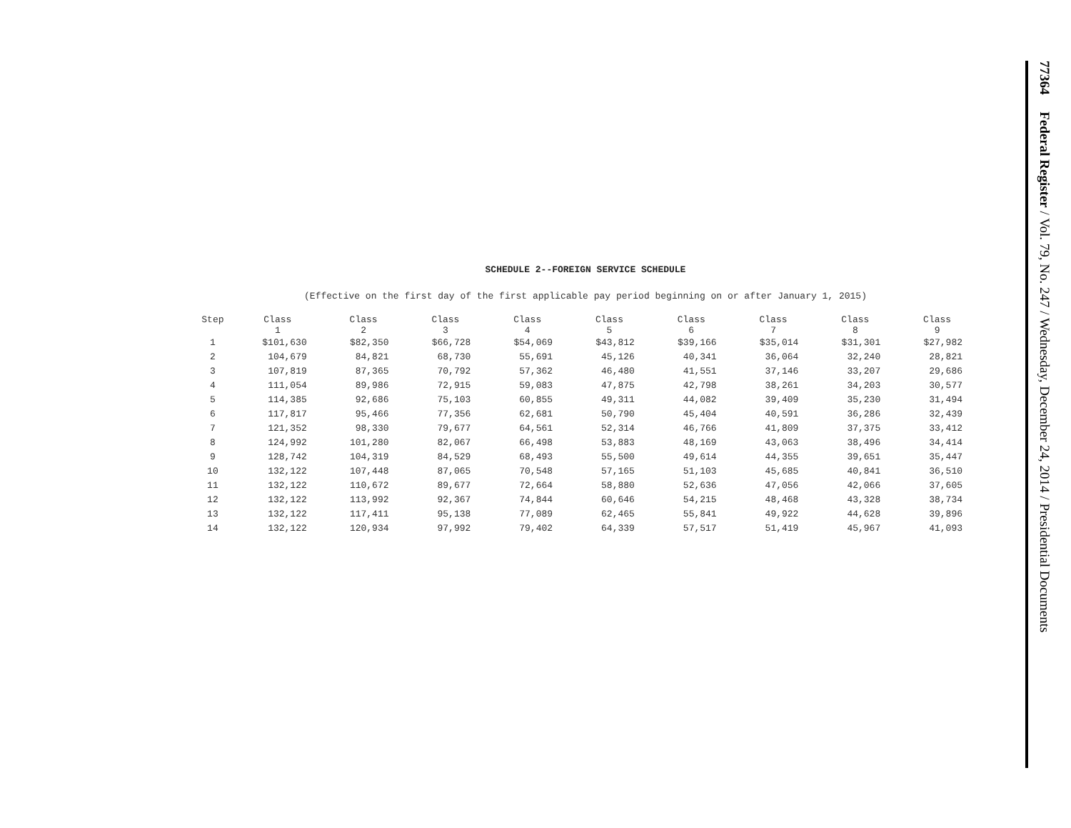77364 Federal Register / Vol. 79, No. 247 / Wednesday, December 24, 2014 / Presidential Documents
SCHEDULE 2--FOREIGN SERVICE SCHEDULE
(Effective on the first day of the first applicable pay period beginning on or after January 1, 2015)
| Step | Class 1 | Class 2 | Class 3 | Class 4 | Class 5 | Class 6 | Class 7 | Class 8 | Class 9 |
| --- | --- | --- | --- | --- | --- | --- | --- | --- | --- |
| 1 | $101,630 | $82,350 | $66,728 | $54,069 | $43,812 | $39,166 | $35,014 | $31,301 | $27,982 |
| 2 | 104,679 | 84,821 | 68,730 | 55,691 | 45,126 | 40,341 | 36,064 | 32,240 | 28,821 |
| 3 | 107,819 | 87,365 | 70,792 | 57,362 | 46,480 | 41,551 | 37,146 | 33,207 | 29,686 |
| 4 | 111,054 | 89,986 | 72,915 | 59,083 | 47,875 | 42,798 | 38,261 | 34,203 | 30,577 |
| 5 | 114,385 | 92,686 | 75,103 | 60,855 | 49,311 | 44,082 | 39,409 | 35,230 | 31,494 |
| 6 | 117,817 | 95,466 | 77,356 | 62,681 | 50,790 | 45,404 | 40,591 | 36,286 | 32,439 |
| 7 | 121,352 | 98,330 | 79,677 | 64,561 | 52,314 | 46,766 | 41,809 | 37,375 | 33,412 |
| 8 | 124,992 | 101,280 | 82,067 | 66,498 | 53,883 | 48,169 | 43,063 | 38,496 | 34,414 |
| 9 | 128,742 | 104,319 | 84,529 | 68,493 | 55,500 | 49,614 | 44,355 | 39,651 | 35,447 |
| 10 | 132,122 | 107,448 | 87,065 | 70,548 | 57,165 | 51,103 | 45,685 | 40,841 | 36,510 |
| 11 | 132,122 | 110,672 | 89,677 | 72,664 | 58,880 | 52,636 | 47,056 | 42,066 | 37,605 |
| 12 | 132,122 | 113,992 | 92,367 | 74,844 | 60,646 | 54,215 | 48,468 | 43,328 | 38,734 |
| 13 | 132,122 | 117,411 | 95,138 | 77,089 | 62,465 | 55,841 | 49,922 | 44,628 | 39,896 |
| 14 | 132,122 | 120,934 | 97,992 | 79,402 | 64,339 | 57,517 | 51,419 | 45,967 | 41,093 |